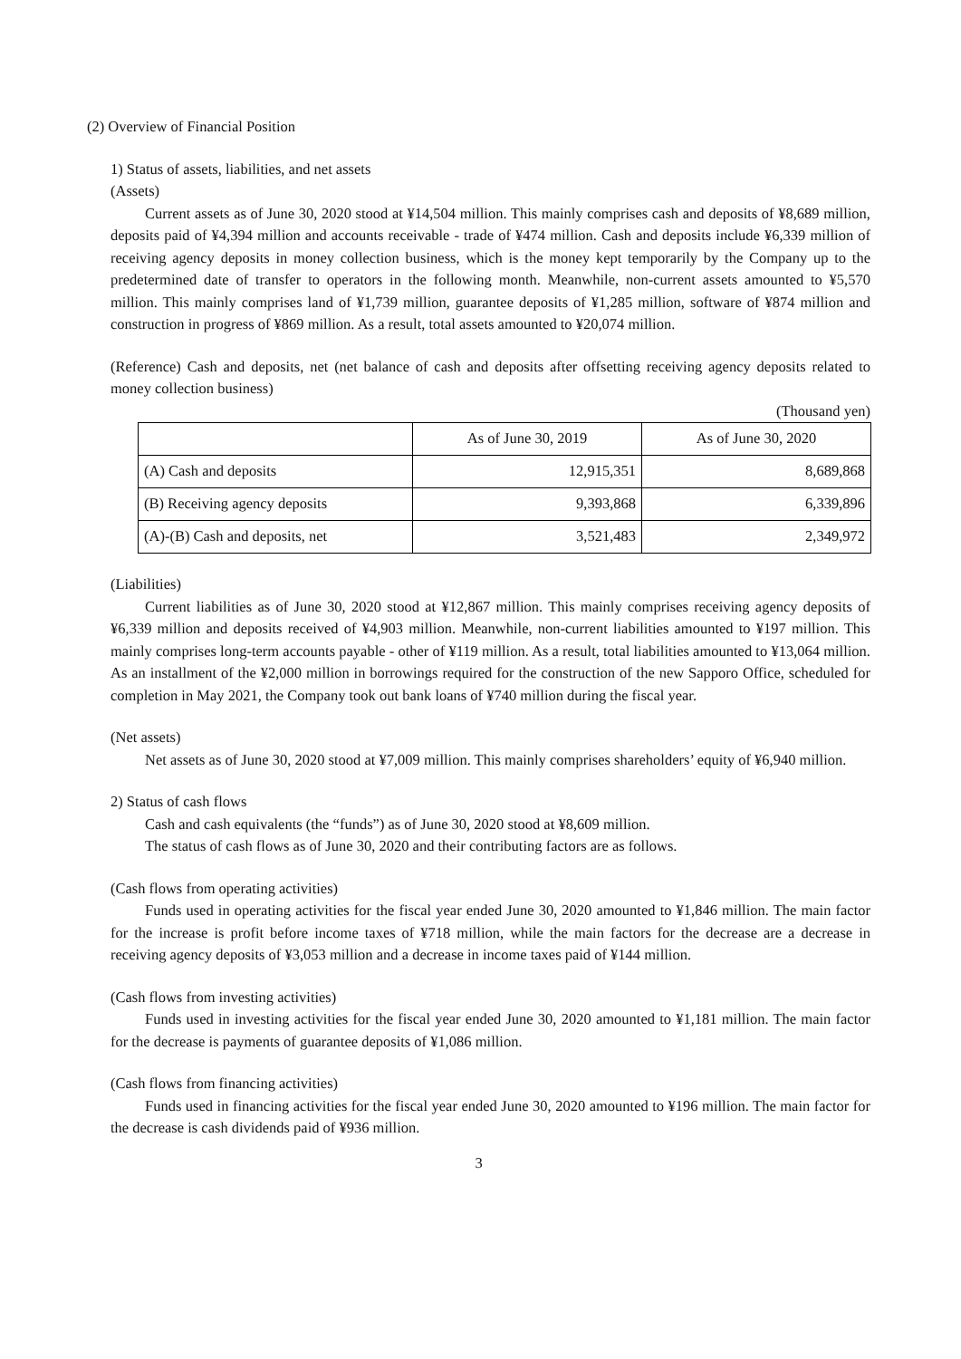(2) Overview of Financial Position
1) Status of assets, liabilities, and net assets
(Assets)
Current assets as of June 30, 2020 stood at ¥14,504 million. This mainly comprises cash and deposits of ¥8,689 million, deposits paid of ¥4,394 million and accounts receivable - trade of ¥474 million. Cash and deposits include ¥6,339 million of receiving agency deposits in money collection business, which is the money kept temporarily by the Company up to the predetermined date of transfer to operators in the following month. Meanwhile, non-current assets amounted to ¥5,570 million. This mainly comprises land of ¥1,739 million, guarantee deposits of ¥1,285 million, software of ¥874 million and construction in progress of ¥869 million. As a result, total assets amounted to ¥20,074 million.
(Reference) Cash and deposits, net (net balance of cash and deposits after offsetting receiving agency deposits related to money collection business)
(Thousand yen)
| | As of June 30, 2019 | As of June 30, 2020 |
| --- | --- | --- |
| (A) Cash and deposits | 12,915,351 | 8,689,868 |
| (B) Receiving agency deposits | 9,393,868 | 6,339,896 |
| (A)-(B) Cash and deposits, net | 3,521,483 | 2,349,972 |
(Liabilities)
Current liabilities as of June 30, 2020 stood at ¥12,867 million. This mainly comprises receiving agency deposits of ¥6,339 million and deposits received of ¥4,903 million. Meanwhile, non-current liabilities amounted to ¥197 million. This mainly comprises long-term accounts payable - other of ¥119 million. As a result, total liabilities amounted to ¥13,064 million. As an installment of the ¥2,000 million in borrowings required for the construction of the new Sapporo Office, scheduled for completion in May 2021, the Company took out bank loans of ¥740 million during the fiscal year.
(Net assets)
Net assets as of June 30, 2020 stood at ¥7,009 million. This mainly comprises shareholders’ equity of ¥6,940 million.
2) Status of cash flows
Cash and cash equivalents (the “funds”) as of June 30, 2020 stood at ¥8,609 million.
The status of cash flows as of June 30, 2020 and their contributing factors are as follows.
(Cash flows from operating activities)
Funds used in operating activities for the fiscal year ended June 30, 2020 amounted to ¥1,846 million. The main factor for the increase is profit before income taxes of ¥718 million, while the main factors for the decrease are a decrease in receiving agency deposits of ¥3,053 million and a decrease in income taxes paid of ¥144 million.
(Cash flows from investing activities)
Funds used in investing activities for the fiscal year ended June 30, 2020 amounted to ¥1,181 million. The main factor for the decrease is payments of guarantee deposits of ¥1,086 million.
(Cash flows from financing activities)
Funds used in financing activities for the fiscal year ended June 30, 2020 amounted to ¥196 million. The main factor for the decrease is cash dividends paid of ¥936 million.
3